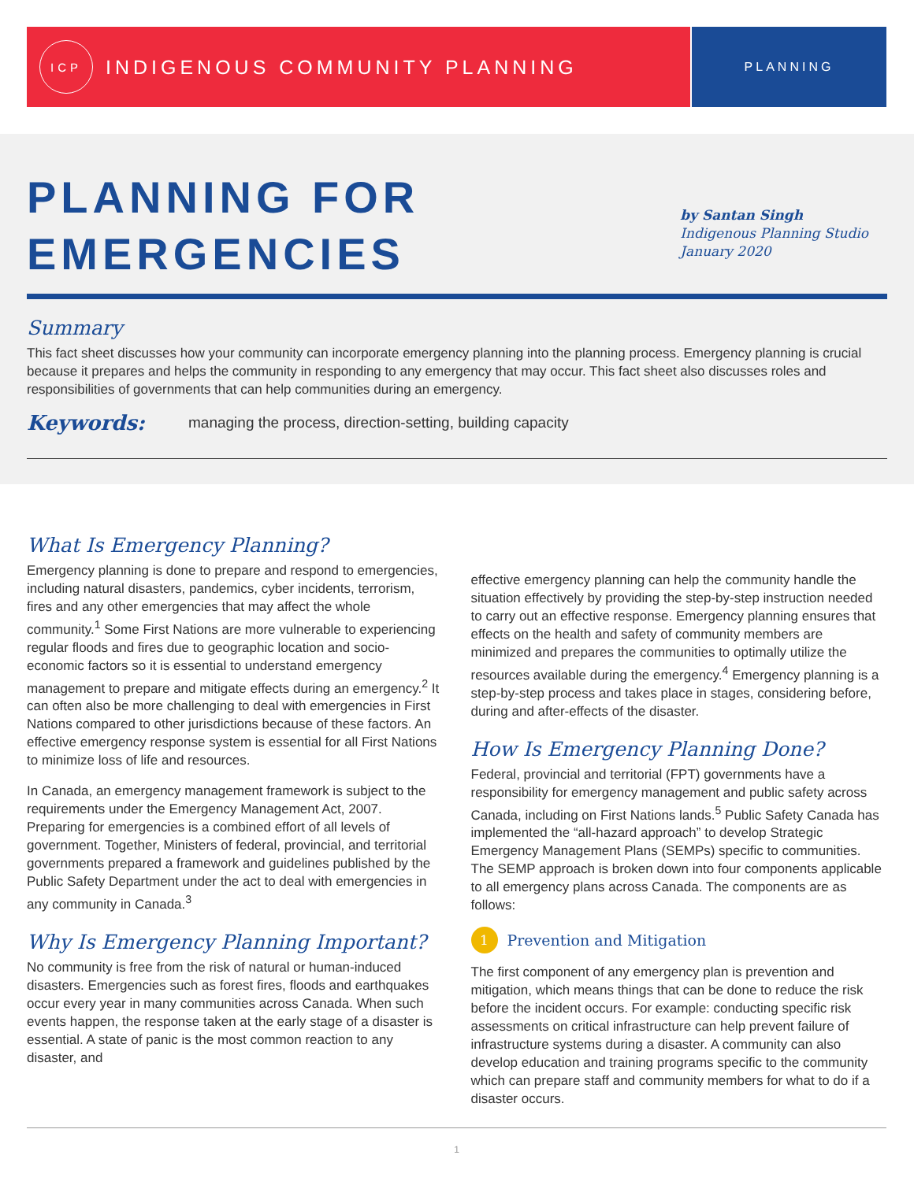ICP
INDIGENOUS COMMUNITY PLANNING
PLANNING
PLANNING FOR
EMERGENCIES
by Santan Singh
Indigenous Planning Studio
January 2020
Summary
This fact sheet discusses how your community can incorporate emergency planning into the planning process. Emergency planning is crucial because it prepares and helps the community in responding to any emergency that may occur. This fact sheet also discusses roles and responsibilities of governments that can help communities during an emergency.
Keywords: managing the process, direction-setting, building capacity
What Is Emergency Planning?
Emergency planning is done to prepare and respond to emergencies, including natural disasters, pandemics, cyber incidents, terrorism, fires and any other emergencies that may affect the whole community.<sup>1</sup> Some First Nations are more vulnerable to experiencing regular floods and fires due to geographic location and socio-economic factors so it is essential to understand emergency management to prepare and mitigate effects during an emergency.<sup>2</sup> It can often also be more challenging to deal with emergencies in First Nations compared to other jurisdictions because of these factors. An effective emergency response system is essential for all First Nations to minimize loss of life and resources.
In Canada, an emergency management framework is subject to the requirements under the Emergency Management Act, 2007. Preparing for emergencies is a combined effort of all levels of government. Together, Ministers of federal, provincial, and territorial governments prepared a framework and guidelines published by the Public Safety Department under the act to deal with emergencies in any community in Canada.<sup>3</sup>
Why Is Emergency Planning Important?
No community is free from the risk of natural or human-induced disasters. Emergencies such as forest fires, floods and earthquakes occur every year in many communities across Canada. When such events happen, the response taken at the early stage of a disaster is essential. A state of panic is the most common reaction to any disaster, and
effective emergency planning can help the community handle the situation effectively by providing the step-by-step instruction needed to carry out an effective response. Emergency planning ensures that effects on the health and safety of community members are minimized and prepares the communities to optimally utilize the resources available during the emergency.<sup>4</sup> Emergency planning is a step-by-step process and takes place in stages, considering before, during and after-effects of the disaster.
How Is Emergency Planning Done?
Federal, provincial and territorial (FPT) governments have a responsibility for emergency management and public safety across Canada, including on First Nations lands.<sup>5</sup> Public Safety Canada has implemented the “all-hazard approach” to develop Strategic Emergency Management Plans (SEMPs) specific to communities. The SEMP approach is broken down into four components applicable to all emergency plans across Canada. The components are as follows:
1 Prevention and Mitigation
The first component of any emergency plan is prevention and mitigation, which means things that can be done to reduce the risk before the incident occurs. For example: conducting specific risk assessments on critical infrastructure can help prevent failure of infrastructure systems during a disaster. A community can also develop education and training programs specific to the community which can prepare staff and community members for what to do if a disaster occurs.
1